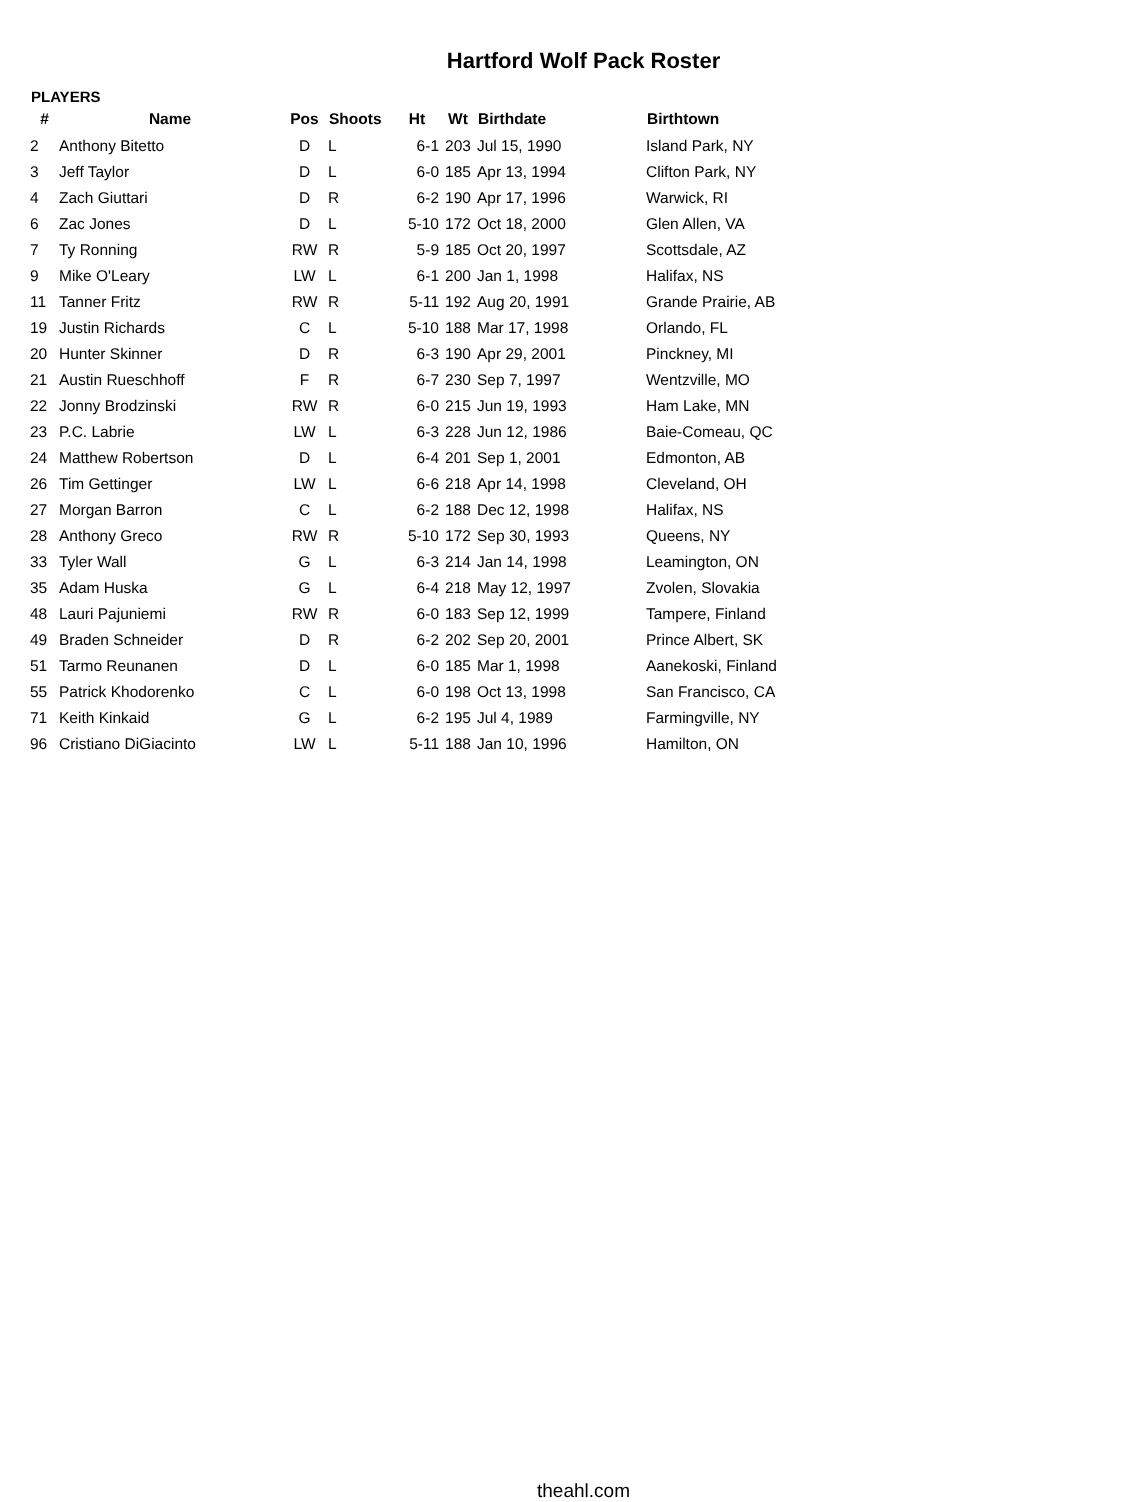Hartford Wolf Pack Roster
PLAYERS
| # | Name | Pos | Shoots | Ht | Wt | Birthdate | Birthtown |
| --- | --- | --- | --- | --- | --- | --- | --- |
| 2 | Anthony Bitetto | D | L | 6-1 | 203 | Jul 15, 1990 | Island Park, NY |
| 3 | Jeff Taylor | D | L | 6-0 | 185 | Apr 13, 1994 | Clifton Park, NY |
| 4 | Zach Giuttari | D | R | 6-2 | 190 | Apr 17, 1996 | Warwick, RI |
| 6 | Zac Jones | D | L | 5-10 | 172 | Oct 18, 2000 | Glen Allen, VA |
| 7 | Ty Ronning | RW | R | 5-9 | 185 | Oct 20, 1997 | Scottsdale, AZ |
| 9 | Mike O'Leary | LW | L | 6-1 | 200 | Jan 1, 1998 | Halifax, NS |
| 11 | Tanner Fritz | RW | R | 5-11 | 192 | Aug 20, 1991 | Grande Prairie, AB |
| 19 | Justin Richards | C | L | 5-10 | 188 | Mar 17, 1998 | Orlando, FL |
| 20 | Hunter Skinner | D | R | 6-3 | 190 | Apr 29, 2001 | Pinckney, MI |
| 21 | Austin Rueschhoff | F | R | 6-7 | 230 | Sep 7, 1997 | Wentzville, MO |
| 22 | Jonny Brodzinski | RW | R | 6-0 | 215 | Jun 19, 1993 | Ham Lake, MN |
| 23 | P.C. Labrie | LW | L | 6-3 | 228 | Jun 12, 1986 | Baie-Comeau, QC |
| 24 | Matthew Robertson | D | L | 6-4 | 201 | Sep 1, 2001 | Edmonton, AB |
| 26 | Tim Gettinger | LW | L | 6-6 | 218 | Apr 14, 1998 | Cleveland, OH |
| 27 | Morgan Barron | C | L | 6-2 | 188 | Dec 12, 1998 | Halifax, NS |
| 28 | Anthony Greco | RW | R | 5-10 | 172 | Sep 30, 1993 | Queens, NY |
| 33 | Tyler Wall | G | L | 6-3 | 214 | Jan 14, 1998 | Leamington, ON |
| 35 | Adam Huska | G | L | 6-4 | 218 | May 12, 1997 | Zvolen, Slovakia |
| 48 | Lauri Pajuniemi | RW | R | 6-0 | 183 | Sep 12, 1999 | Tampere, Finland |
| 49 | Braden Schneider | D | R | 6-2 | 202 | Sep 20, 2001 | Prince Albert, SK |
| 51 | Tarmo Reunanen | D | L | 6-0 | 185 | Mar 1, 1998 | Aanekoski, Finland |
| 55 | Patrick Khodorenko | C | L | 6-0 | 198 | Oct 13, 1998 | San Francisco, CA |
| 71 | Keith Kinkaid | G | L | 6-2 | 195 | Jul 4, 1989 | Farmingville, NY |
| 96 | Cristiano DiGiacinto | LW | L | 5-11 | 188 | Jan 10, 1996 | Hamilton, ON |
theahl.com